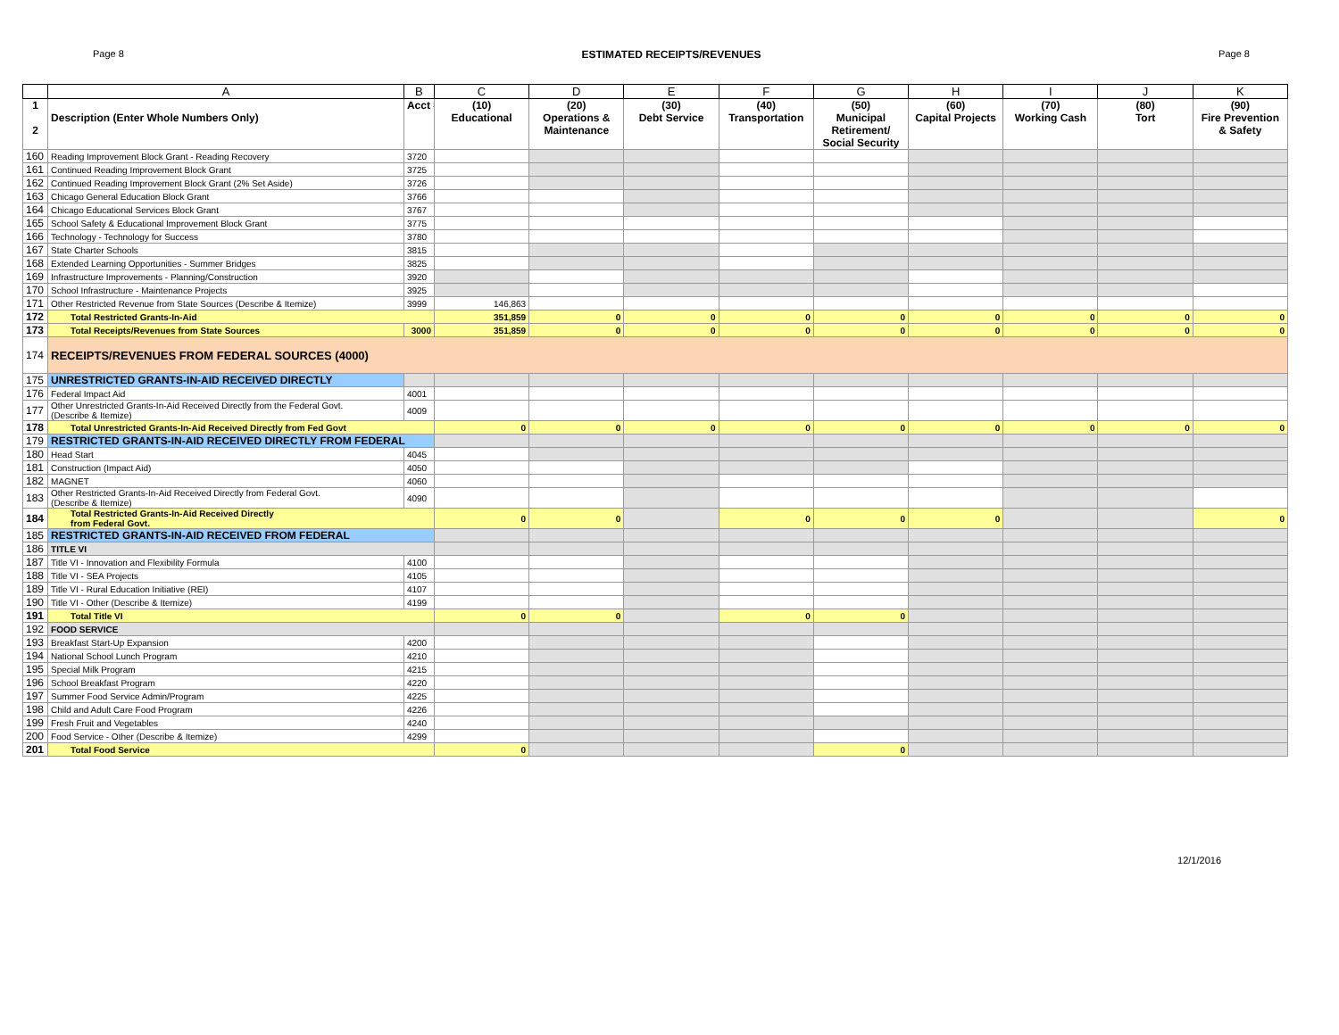Page 8 ESTIMATED RECEIPTS/REVENUES Page 8
| | A | B | C | D | E | F | G | H | I | J | K |
| --- | --- | --- | --- | --- | --- | --- | --- | --- | --- | --- | --- |
| 1 2 | Description (Enter Whole Numbers Only) | Acct # | (10) Educational | (20) Operations & Maintenance | (30) Debt Service | (40) Transportation | (50) Municipal Retirement/ Social Security | (60) Capital Projects | (70) Working Cash | (80) Tort | (90) Fire Prevention & Safety |
| 160 | Reading Improvement Block Grant - Reading Recovery | 3720 | | | | | | | | | |
| 161 | Continued Reading Improvement Block Grant | 3725 | | | | | | | | | |
| 162 | Continued Reading Improvement Block Grant (2% Set Aside) | 3726 | | | | | | | | | |
| 163 | Chicago General Education Block Grant | 3766 | | | | | | | | | |
| 164 | Chicago Educational Services Block Grant | 3767 | | | | | | | | | |
| 165 | School Safety & Educational Improvement Block Grant | 3775 | | | | | | | | | |
| 166 | Technology - Technology for Success | 3780 | | | | | | | | | |
| 167 | State Charter Schools | 3815 | | | | | | | | | |
| 168 | Extended Learning Opportunities - Summer Bridges | 3825 | | | | | | | | | |
| 169 | Infrastructure Improvements - Planning/Construction | 3920 | | | | | | | | | |
| 170 | School Infrastructure - Maintenance Projects | 3925 | | | | | | | | | |
| 171 | Other Restricted Revenue from State Sources (Describe & Itemize) | 3999 | 146,863 | | | | | | | | |
| 172 | Total Restricted Grants-In-Aid | | 351,859 | 0 | 0 | 0 | 0 | 0 | 0 | 0 | 0 |
| 173 | Total Receipts/Revenues from State Sources | 3000 | 351,859 | 0 | 0 | 0 | 0 | 0 | 0 | 0 | 0 |
| 174 | RECEIPTS/REVENUES FROM FEDERAL SOURCES (4000) | | | | | | | | | | |
| 175 | UNRESTRICTED GRANTS-IN-AID RECEIVED DIRECTLY | | | | | | | | | | |
| 176 | Federal Impact Aid | 4001 | | | | | | | | | |
| 177 | Other Unrestricted Grants-In-Aid Received Directly from the Federal Govt. (Describe & Itemize) | 4009 | | | | | | | | | |
| 178 | Total Unrestricted Grants-In-Aid Received Directly from Fed Govt | | 0 | 0 | 0 | 0 | 0 | 0 | 0 | 0 | 0 |
| 179 | RESTRICTED GRANTS-IN-AID RECEIVED DIRECTLY FROM FEDERAL | | | | | | | | | | |
| 180 | Head Start | 4045 | | | | | | | | | |
| 181 | Construction (Impact Aid) | 4050 | | | | | | | | | |
| 182 | MAGNET | 4060 | | | | | | | | | |
| 183 | Other Restricted Grants-In-Aid Received Directly from Federal Govt. (Describe & Itemize) | 4090 | | | | | | | | | |
| 184 | Total Restricted Grants-In-Aid Received Directly from Federal Govt. | | 0 | 0 | | 0 | 0 | 0 | | | 0 |
| 185 | RESTRICTED GRANTS-IN-AID RECEIVED FROM FEDERAL | | | | | | | | | | |
| 186 | TITLE VI | | | | | | | | | | |
| 187 | Title VI - Innovation and Flexibility Formula | 4100 | | | | | | | | | |
| 188 | Title VI - SEA Projects | 4105 | | | | | | | | | |
| 189 | Title VI - Rural Education Initiative (REI) | 4107 | | | | | | | | | |
| 190 | Title VI - Other (Describe & Itemize) | 4199 | | | | | | | | | |
| 191 | Total Title VI | | 0 | 0 | | 0 | 0 | | | | |
| 192 | FOOD SERVICE | | | | | | | | | | |
| 193 | Breakfast Start-Up Expansion | 4200 | | | | | | | | | |
| 194 | National School Lunch Program | 4210 | | | | | | | | | |
| 195 | Special Milk Program | 4215 | | | | | | | | | |
| 196 | School Breakfast Program | 4220 | | | | | | | | | |
| 197 | Summer Food Service Admin/Program | 4225 | | | | | | | | | |
| 198 | Child and Adult Care Food Program | 4226 | | | | | | | | | |
| 199 | Fresh Fruit and Vegetables | 4240 | | | | | | | | | |
| 200 | Food Service - Other (Describe & Itemize) | 4299 | | | | | | | | | |
| 201 | Total Food Service | | 0 | | | | 0 | | | | |
12/1/2016